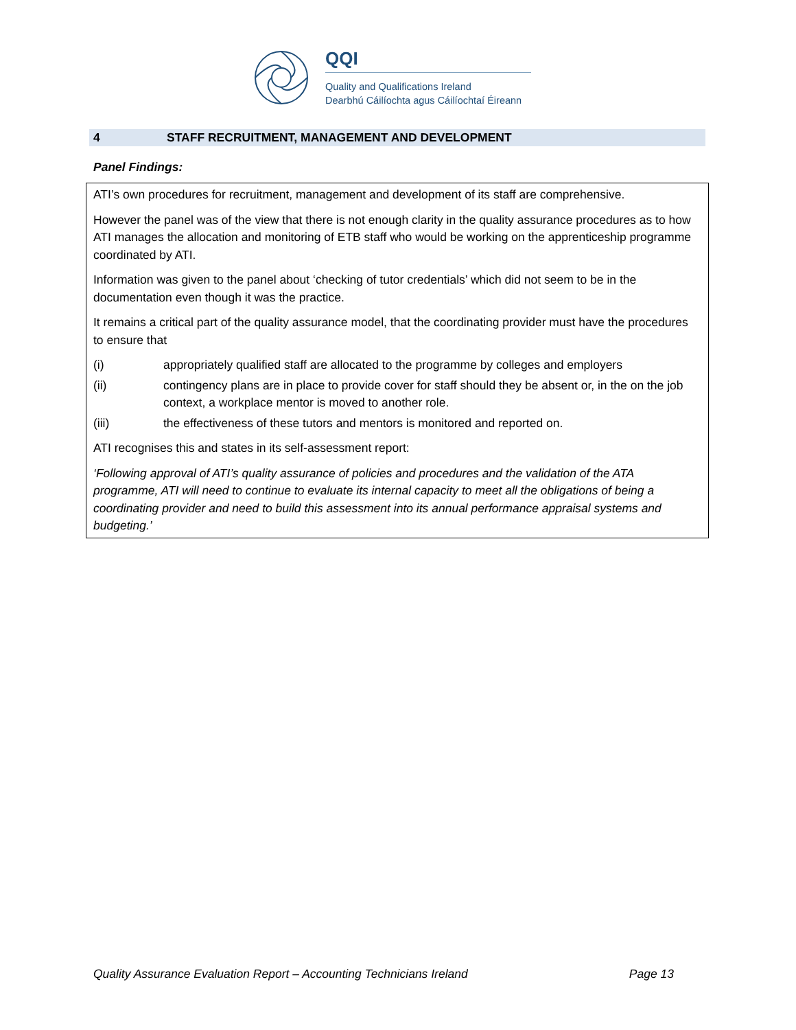QQI
Quality and Qualifications Ireland
Dearbhú Cáilíochta agus Cáilíochtaí Éireann
4 STAFF RECRUITMENT, MANAGEMENT AND DEVELOPMENT
Panel Findings:
ATI’s own procedures for recruitment, management and development of its staff are comprehensive.
However the panel was of the view that there is not enough clarity in the quality assurance procedures as to how ATI manages the allocation and monitoring of ETB staff who would be working on the apprenticeship programme coordinated by ATI.
Information was given to the panel about ‘checking of tutor credentials’ which did not seem to be in the documentation even though it was the practice.
It remains a critical part of the quality assurance model, that the coordinating provider must have the procedures to ensure that
(i) appropriately qualified staff are allocated to the programme by colleges and employers
(ii) contingency plans are in place to provide cover for staff should they be absent or, in the on the job context, a workplace mentor is moved to another role.
(iii) the effectiveness of these tutors and mentors is monitored and reported on.
ATI recognises this and states in its self-assessment report:
‘Following approval of ATI’s quality assurance of policies and procedures and the validation of the ATA programme, ATI will need to continue to evaluate its internal capacity to meet all the obligations of being a coordinating provider and need to build this assessment into its annual performance appraisal systems and budgeting.’
Quality Assurance Evaluation Report – Accounting Technicians Ireland Page 13